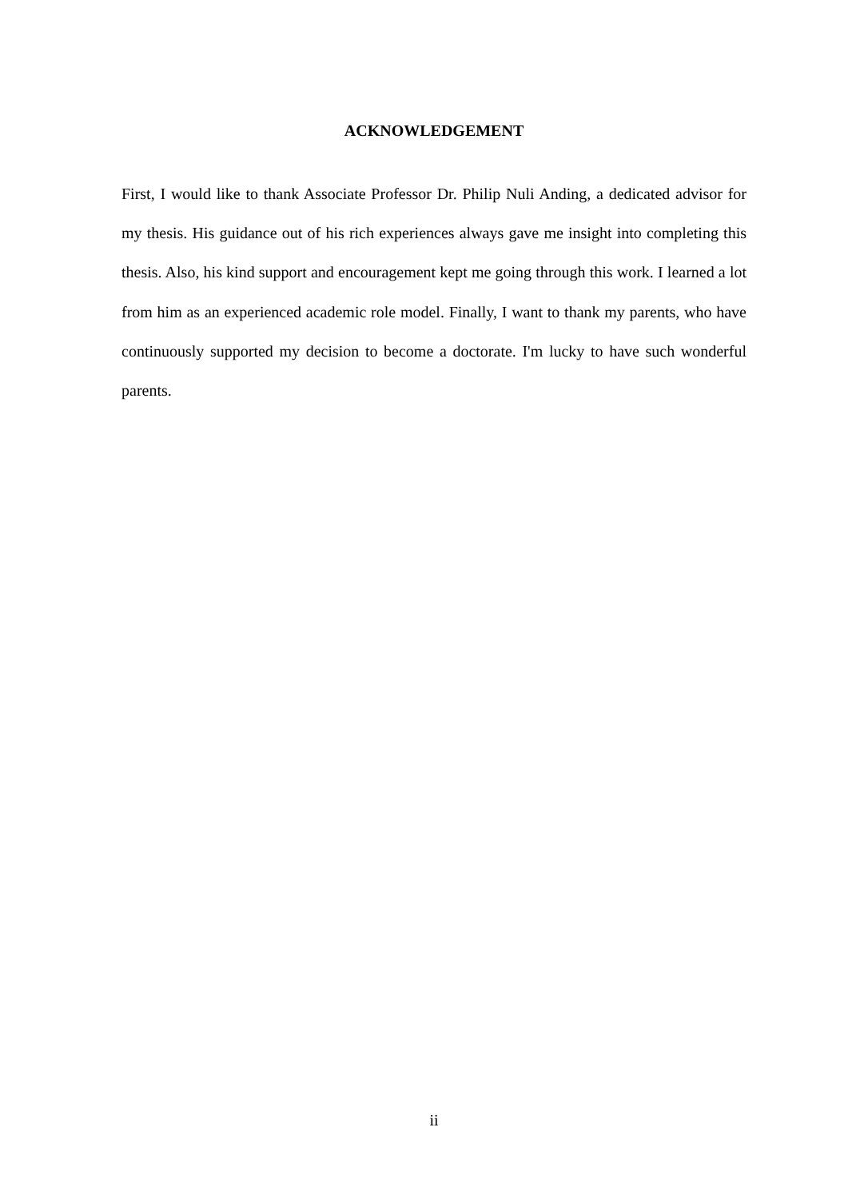ACKNOWLEDGEMENT
First, I would like to thank Associate Professor Dr. Philip Nuli Anding, a dedicated advisor for my thesis. His guidance out of his rich experiences always gave me insight into completing this thesis. Also, his kind support and encouragement kept me going through this work. I learned a lot from him as an experienced academic role model. Finally, I want to thank my parents, who have continuously supported my decision to become a doctorate. I'm lucky to have such wonderful parents.
ii